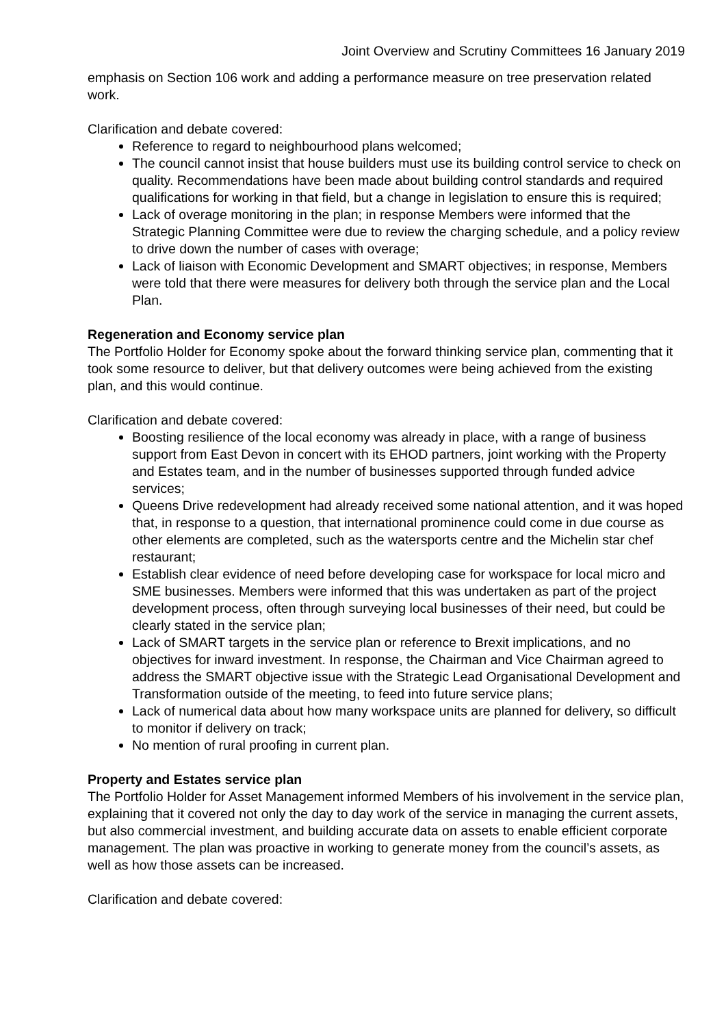Joint Overview and Scrutiny Committees 16 January 2019
emphasis on Section 106 work and adding a performance measure on tree preservation related work.
Clarification and debate covered:
Reference to regard to neighbourhood plans welcomed;
The council cannot insist that house builders must use its building control service to check on quality. Recommendations have been made about building control standards and required qualifications for working in that field, but a change in legislation to ensure this is required;
Lack of overage monitoring in the plan; in response Members were informed that the Strategic Planning Committee were due to review the charging schedule, and a policy review to drive down the number of cases with overage;
Lack of liaison with Economic Development and SMART objectives; in response, Members were told that there were measures for delivery both through the service plan and the Local Plan.
Regeneration and Economy service plan
The Portfolio Holder for Economy spoke about the forward thinking service plan, commenting that it took some resource to deliver, but that delivery outcomes were being achieved from the existing plan, and this would continue.
Clarification and debate covered:
Boosting resilience of the local economy was already in place, with a range of business support from East Devon in concert with its EHOD partners, joint working with the Property and Estates team, and in the number of businesses supported through funded advice services;
Queens Drive redevelopment had already received some national attention, and it was hoped that, in response to a question, that international prominence could come in due course as other elements are completed, such as the watersports centre and the Michelin star chef restaurant;
Establish clear evidence of need before developing case for workspace for local micro and SME businesses. Members were informed that this was undertaken as part of the project development process, often through surveying local businesses of their need, but could be clearly stated in the service plan;
Lack of SMART targets in the service plan or reference to Brexit implications, and no objectives for inward investment. In response, the Chairman and Vice Chairman agreed to address the SMART objective issue with the Strategic Lead Organisational Development and Transformation outside of the meeting, to feed into future service plans;
Lack of numerical data about how many workspace units are planned for delivery, so difficult to monitor if delivery on track;
No mention of rural proofing in current plan.
Property and Estates service plan
The Portfolio Holder for Asset Management informed Members of his involvement in the service plan, explaining that it covered not only the day to day work of the service in managing the current assets, but also commercial investment, and building accurate data on assets to enable efficient corporate management. The plan was proactive in working to generate money from the council’s assets, as well as how those assets can be increased.
Clarification and debate covered: